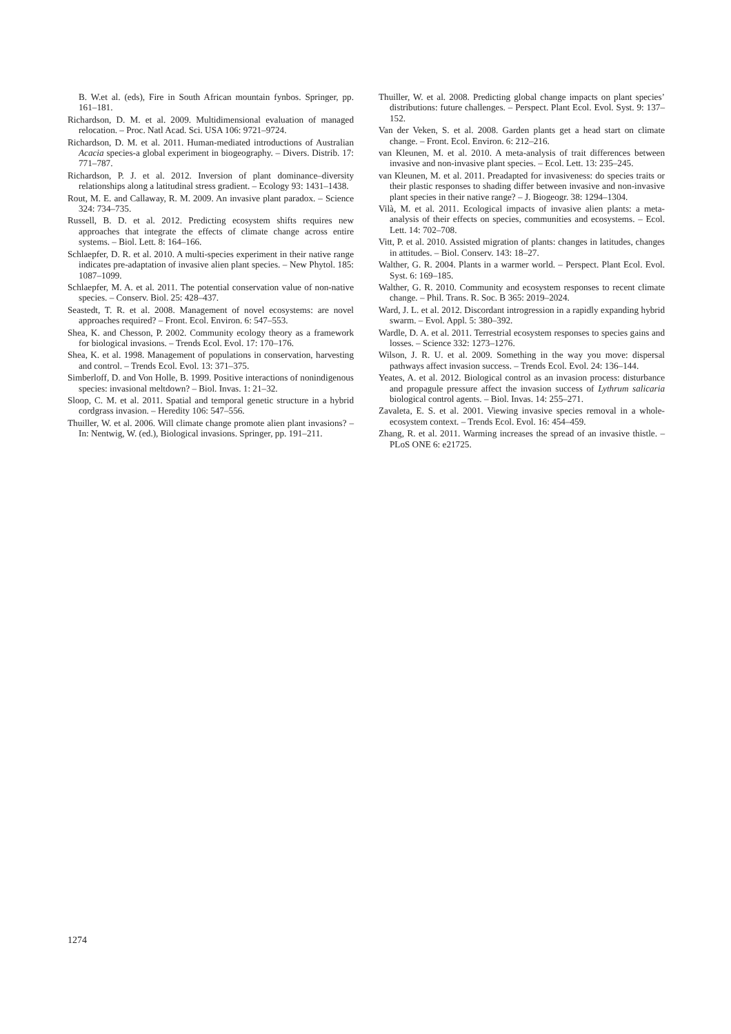B. W.et al. (eds), Fire in South African mountain fynbos. Springer, pp. 161–181.
Richardson, D. M. et al. 2009. Multidimensional evaluation of managed relocation. – Proc. Natl Acad. Sci. USA 106: 9721–9724.
Richardson, D. M. et al. 2011. Human-mediated introductions of Australian Acacia species-a global experiment in biogeography. – Divers. Distrib. 17: 771–787.
Richardson, P. J. et al. 2012. Inversion of plant dominance–diversity relationships along a latitudinal stress gradient. – Ecology 93: 1431–1438.
Rout, M. E. and Callaway, R. M. 2009. An invasive plant paradox. – Science 324: 734–735.
Russell, B. D. et al. 2012. Predicting ecosystem shifts requires new approaches that integrate the effects of climate change across entire systems. – Biol. Lett. 8: 164–166.
Schlaepfer, D. R. et al. 2010. A multi-species experiment in their native range indicates pre-adaptation of invasive alien plant species. – New Phytol. 185: 1087–1099.
Schlaepfer, M. A. et al. 2011. The potential conservation value of non-native species. – Conserv. Biol. 25: 428–437.
Seastedt, T. R. et al. 2008. Management of novel ecosystems: are novel approaches required? – Front. Ecol. Environ. 6: 547–553.
Shea, K. and Chesson, P. 2002. Community ecology theory as a framework for biological invasions. – Trends Ecol. Evol. 17: 170–176.
Shea, K. et al. 1998. Management of populations in conservation, harvesting and control. – Trends Ecol. Evol. 13: 371–375.
Simberloff, D. and Von Holle, B. 1999. Positive interactions of nonindigenous species: invasional meltdown? – Biol. Invas. 1: 21–32.
Sloop, C. M. et al. 2011. Spatial and temporal genetic structure in a hybrid cordgrass invasion. – Heredity 106: 547–556.
Thuiller, W. et al. 2006. Will climate change promote alien plant invasions? – In: Nentwig, W. (ed.), Biological invasions. Springer, pp. 191–211.
Thuiller, W. et al. 2008. Predicting global change impacts on plant species’ distributions: future challenges. – Perspect. Plant Ecol. Evol. Syst. 9: 137–152.
Van der Veken, S. et al. 2008. Garden plants get a head start on climate change. – Front. Ecol. Environ. 6: 212–216.
van Kleunen, M. et al. 2010. A meta-analysis of trait differences between invasive and non-invasive plant species. – Ecol. Lett. 13: 235–245.
van Kleunen, M. et al. 2011. Preadapted for invasiveness: do species traits or their plastic responses to shading differ between invasive and non-invasive plant species in their native range? – J. Biogeogr. 38: 1294–1304.
Vilà, M. et al. 2011. Ecological impacts of invasive alien plants: a meta-analysis of their effects on species, communities and ecosystems. – Ecol. Lett. 14: 702–708.
Vitt, P. et al. 2010. Assisted migration of plants: changes in latitudes, changes in attitudes. – Biol. Conserv. 143: 18–27.
Walther, G. R. 2004. Plants in a warmer world. – Perspect. Plant Ecol. Evol. Syst. 6: 169–185.
Walther, G. R. 2010. Community and ecosystem responses to recent climate change. – Phil. Trans. R. Soc. B 365: 2019–2024.
Ward, J. L. et al. 2012. Discordant introgression in a rapidly expanding hybrid swarm. – Evol. Appl. 5: 380–392.
Wardle, D. A. et al. 2011. Terrestrial ecosystem responses to species gains and losses. – Science 332: 1273–1276.
Wilson, J. R. U. et al. 2009. Something in the way you move: dispersal pathways affect invasion success. – Trends Ecol. Evol. 24: 136–144.
Yeates, A. et al. 2012. Biological control as an invasion process: disturbance and propagule pressure affect the invasion success of Lythrum salicaria biological control agents. – Biol. Invas. 14: 255–271.
Zavaleta, E. S. et al. 2001. Viewing invasive species removal in a whole-ecosystem context. – Trends Ecol. Evol. 16: 454–459.
Zhang, R. et al. 2011. Warming increases the spread of an invasive thistle. – PLoS ONE 6: e21725.
1274